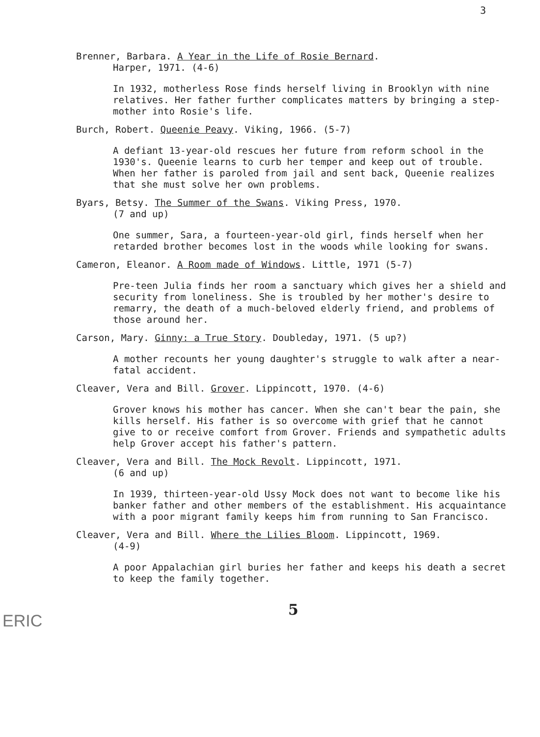3
Brenner, Barbara. A Year in the Life of Rosie Bernard.
Harper, 1971. (4-6)
In 1932, motherless Rose finds herself living in Brooklyn with nine relatives. Her father further complicates matters by bringing a step-mother into Rosie's life.
Burch, Robert. Queenie Peavy. Viking, 1966. (5-7)
A defiant 13-year-old rescues her future from reform school in the 1930's. Queenie learns to curb her temper and keep out of trouble. When her father is paroled from jail and sent back, Queenie realizes that she must solve her own problems.
Byars, Betsy. The Summer of the Swans. Viking Press, 1970.
(7 and up)
One summer, Sara, a fourteen-year-old girl, finds herself when her retarded brother becomes lost in the woods while looking for swans.
Cameron, Eleanor. A Room made of Windows. Little, 1971 (5-7)
Pre-teen Julia finds her room a sanctuary which gives her a shield and security from loneliness. She is troubled by her mother's desire to remarry, the death of a much-beloved elderly friend, and problems of those around her.
Carson, Mary. Ginny: a True Story. Doubleday, 1971. (5 up?)
A mother recounts her young daughter's struggle to walk after a near-fatal accident.
Cleaver, Vera and Bill. Grover. Lippincott, 1970. (4-6)
Grover knows his mother has cancer. When she can't bear the pain, she kills herself. His father is so overcome with grief that he cannot give to or receive comfort from Grover. Friends and sympathetic adults help Grover accept his father's pattern.
Cleaver, Vera and Bill. The Mock Revolt. Lippincott, 1971.
(6 and up)
In 1939, thirteen-year-old Ussy Mock does not want to become like his banker father and other members of the establishment. His acquaintance with a poor migrant family keeps him from running to San Francisco.
Cleaver, Vera and Bill. Where the Lilies Bloom. Lippincott, 1969.
(4-9)
A poor Appalachian girl buries her father and keeps his death a secret to keep the family together.
5
ERIC